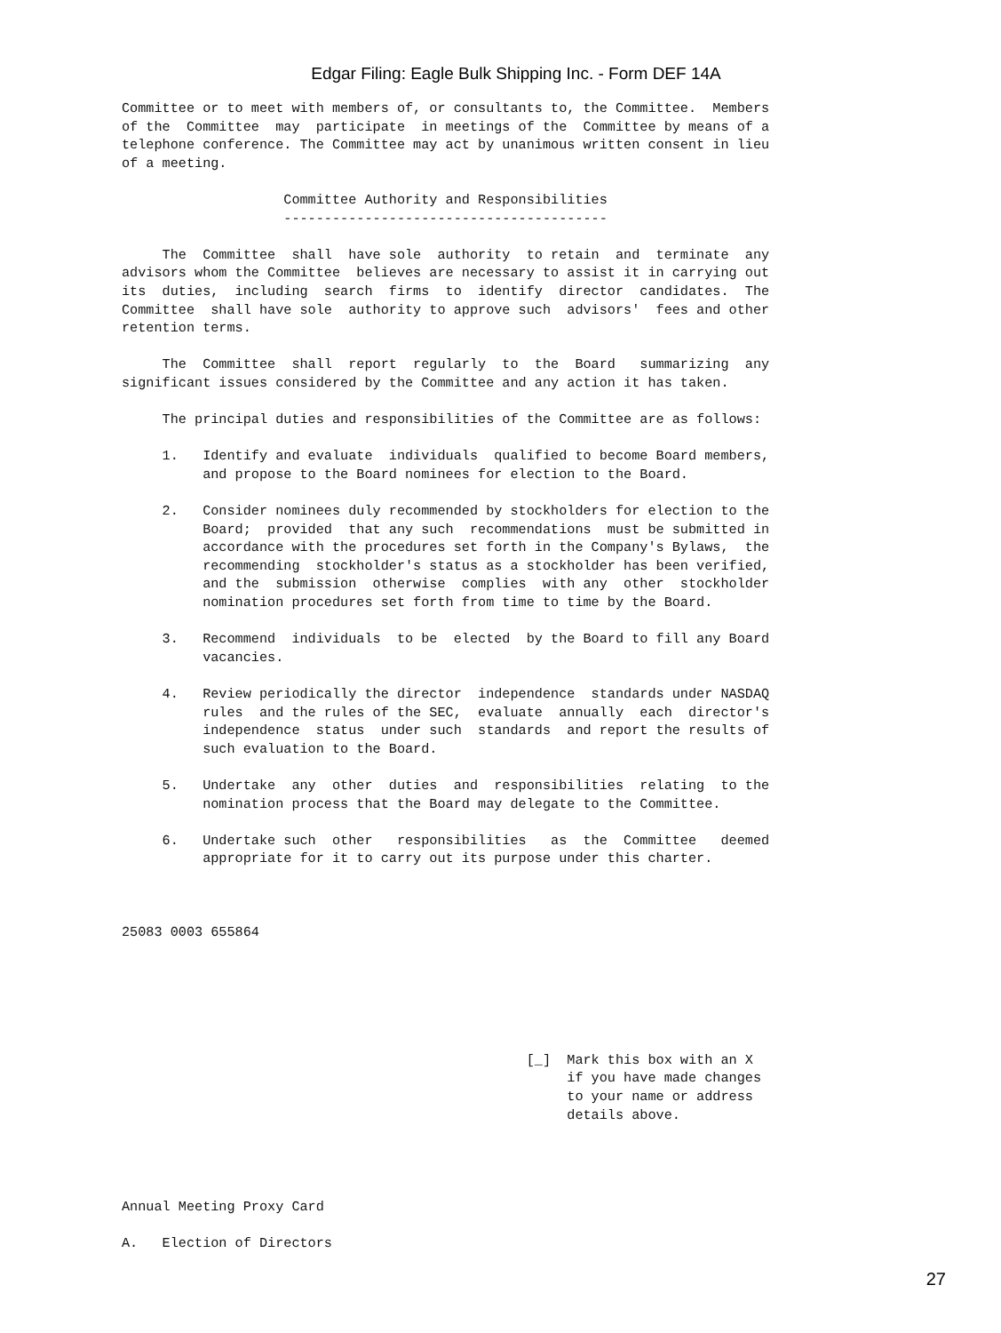Edgar Filing: Eagle Bulk Shipping Inc. - Form DEF 14A
Committee or to meet with members of, or consultants to, the Committee.  Members
of the  Committee  may  participate  in meetings of the  Committee by means of a
telephone conference. The Committee may act by unanimous written consent in lieu
of a meeting.

                    Committee Authority and Responsibilities
                    ----------------------------------------

     The  Committee  shall  have sole  authority  to retain  and  terminate  any
advisors whom the Committee  believes are necessary to assist it in carrying out
its  duties,  including  search  firms  to  identify  director  candidates.  The
Committee  shall have sole  authority to approve such  advisors'  fees and other
retention terms.

     The  Committee  shall  report  regularly  to  the  Board   summarizing  any
significant issues considered by the Committee and any action it has taken.

     The principal duties and responsibilities of the Committee are as follows:

     1.   Identify and evaluate  individuals  qualified to become Board members,
          and propose to the Board nominees for election to the Board.

     2.   Consider nominees duly recommended by stockholders for election to the
          Board;  provided  that any such  recommendations  must be submitted in
          accordance with the procedures set forth in the Company's Bylaws,  the
          recommending  stockholder's status as a stockholder has been verified,
          and the  submission  otherwise  complies  with any  other  stockholder
          nomination procedures set forth from time to time by the Board.

     3.   Recommend  individuals  to be  elected  by the Board to fill any Board
          vacancies.

     4.   Review periodically the director  independence  standards under NASDAQ
          rules  and the rules of the SEC,  evaluate  annually  each  director's
          independence  status  under such  standards  and report the results of
          such evaluation to the Board.

     5.   Undertake  any  other  duties  and  responsibilities  relating  to the
          nomination process that the Board may delegate to the Committee.

     6.   Undertake such  other   responsibilities   as  the  Committee   deemed
          appropriate for it to carry out its purpose under this charter.



25083 0003 655864






                                                  [_]  Mark this box with an X
                                                       if you have made changes
                                                       to your name or address
                                                       details above.




Annual Meeting Proxy Card

A.   Election of Directors
27